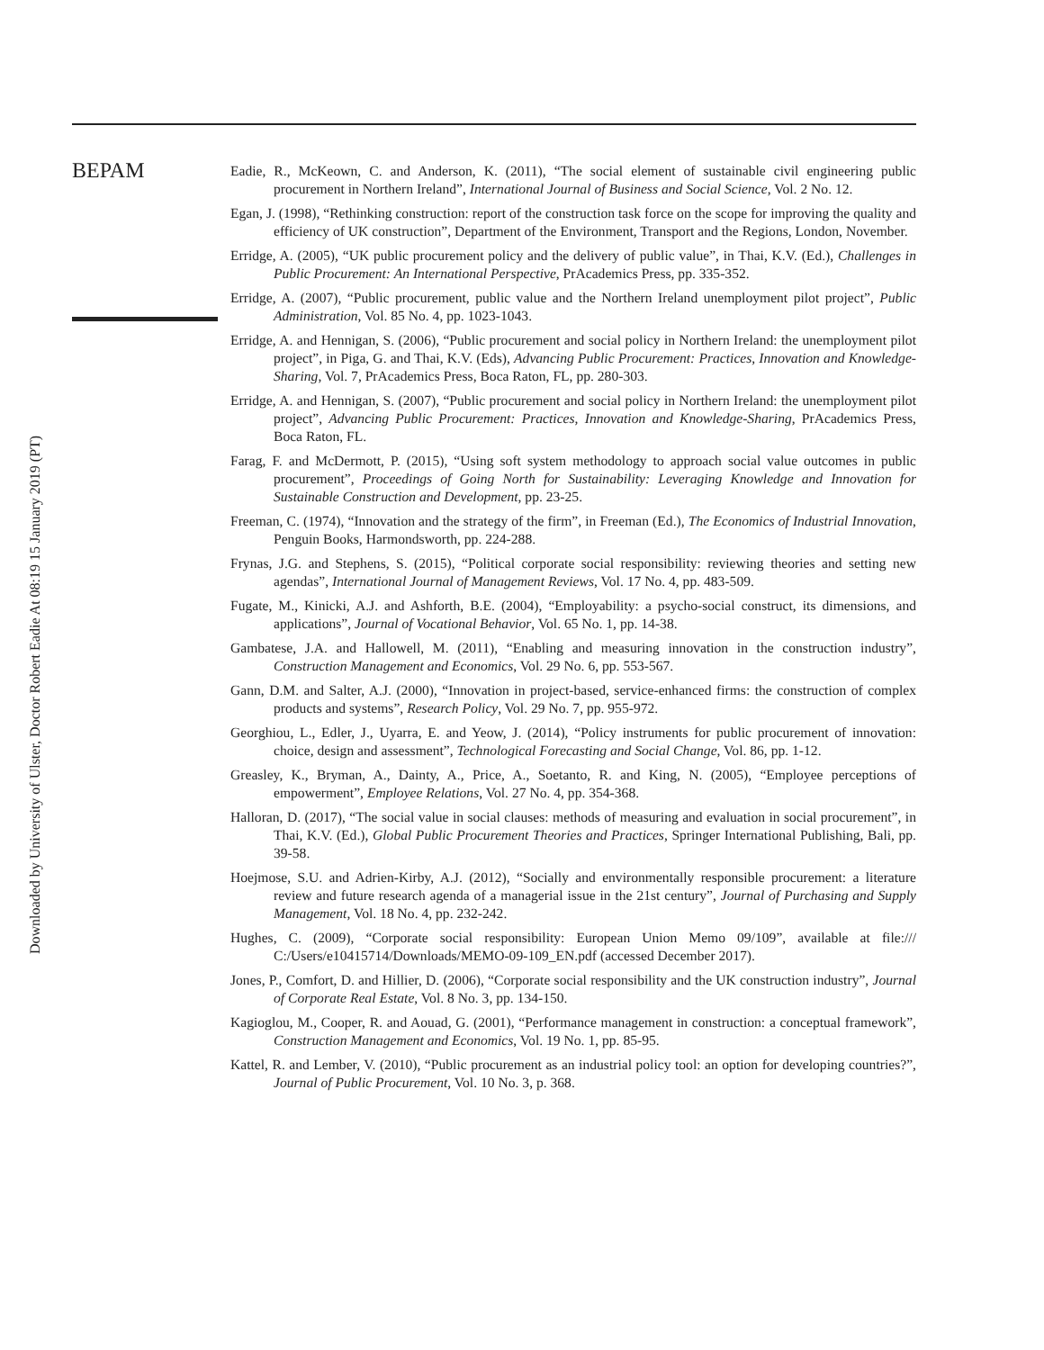BEPAM
Downloaded by University of Ulster, Doctor Robert Eadie At 08:19 15 January 2019 (PT)
Eadie, R., McKeown, C. and Anderson, K. (2011), “The social element of sustainable civil engineering public procurement in Northern Ireland”, International Journal of Business and Social Science, Vol. 2 No. 12.
Egan, J. (1998), “Rethinking construction: report of the construction task force on the scope for improving the quality and efficiency of UK construction”, Department of the Environment, Transport and the Regions, London, November.
Erridge, A. (2005), “UK public procurement policy and the delivery of public value”, in Thai, K.V. (Ed.), Challenges in Public Procurement: An International Perspective, PrAcademics Press, pp. 335-352.
Erridge, A. (2007), “Public procurement, public value and the Northern Ireland unemployment pilot project”, Public Administration, Vol. 85 No. 4, pp. 1023-1043.
Erridge, A. and Hennigan, S. (2006), “Public procurement and social policy in Northern Ireland: the unemployment pilot project”, in Piga, G. and Thai, K.V. (Eds), Advancing Public Procurement: Practices, Innovation and Knowledge-Sharing, Vol. 7, PrAcademics Press, Boca Raton, FL, pp. 280-303.
Erridge, A. and Hennigan, S. (2007), “Public procurement and social policy in Northern Ireland: the unemployment pilot project”, Advancing Public Procurement: Practices, Innovation and Knowledge-Sharing, PrAcademics Press, Boca Raton, FL.
Farag, F. and McDermott, P. (2015), “Using soft system methodology to approach social value outcomes in public procurement”, Proceedings of Going North for Sustainability: Leveraging Knowledge and Innovation for Sustainable Construction and Development, pp. 23-25.
Freeman, C. (1974), “Innovation and the strategy of the firm”, in Freeman (Ed.), The Economics of Industrial Innovation, Penguin Books, Harmondsworth, pp. 224-288.
Frynas, J.G. and Stephens, S. (2015), “Political corporate social responsibility: reviewing theories and setting new agendas”, International Journal of Management Reviews, Vol. 17 No. 4, pp. 483-509.
Fugate, M., Kinicki, A.J. and Ashforth, B.E. (2004), “Employability: a psycho-social construct, its dimensions, and applications”, Journal of Vocational Behavior, Vol. 65 No. 1, pp. 14-38.
Gambatese, J.A. and Hallowell, M. (2011), “Enabling and measuring innovation in the construction industry”, Construction Management and Economics, Vol. 29 No. 6, pp. 553-567.
Gann, D.M. and Salter, A.J. (2000), “Innovation in project-based, service-enhanced firms: the construction of complex products and systems”, Research Policy, Vol. 29 No. 7, pp. 955-972.
Georghiou, L., Edler, J., Uyarra, E. and Yeow, J. (2014), “Policy instruments for public procurement of innovation: choice, design and assessment”, Technological Forecasting and Social Change, Vol. 86, pp. 1-12.
Greasley, K., Bryman, A., Dainty, A., Price, A., Soetanto, R. and King, N. (2005), “Employee perceptions of empowerment”, Employee Relations, Vol. 27 No. 4, pp. 354-368.
Halloran, D. (2017), “The social value in social clauses: methods of measuring and evaluation in social procurement”, in Thai, K.V. (Ed.), Global Public Procurement Theories and Practices, Springer International Publishing, Bali, pp. 39-58.
Hoejmose, S.U. and Adrien-Kirby, A.J. (2012), “Socially and environmentally responsible procurement: a literature review and future research agenda of a managerial issue in the 21st century”, Journal of Purchasing and Supply Management, Vol. 18 No. 4, pp. 232-242.
Hughes, C. (2009), “Corporate social responsibility: European Union Memo 09/109”, available at file:/// C:/Users/e10415714/Downloads/MEMO-09-109_EN.pdf (accessed December 2017).
Jones, P., Comfort, D. and Hillier, D. (2006), “Corporate social responsibility and the UK construction industry”, Journal of Corporate Real Estate, Vol. 8 No. 3, pp. 134-150.
Kagioglou, M., Cooper, R. and Aouad, G. (2001), “Performance management in construction: a conceptual framework”, Construction Management and Economics, Vol. 19 No. 1, pp. 85-95.
Kattel, R. and Lember, V. (2010), “Public procurement as an industrial policy tool: an option for developing countries?”, Journal of Public Procurement, Vol. 10 No. 3, p. 368.